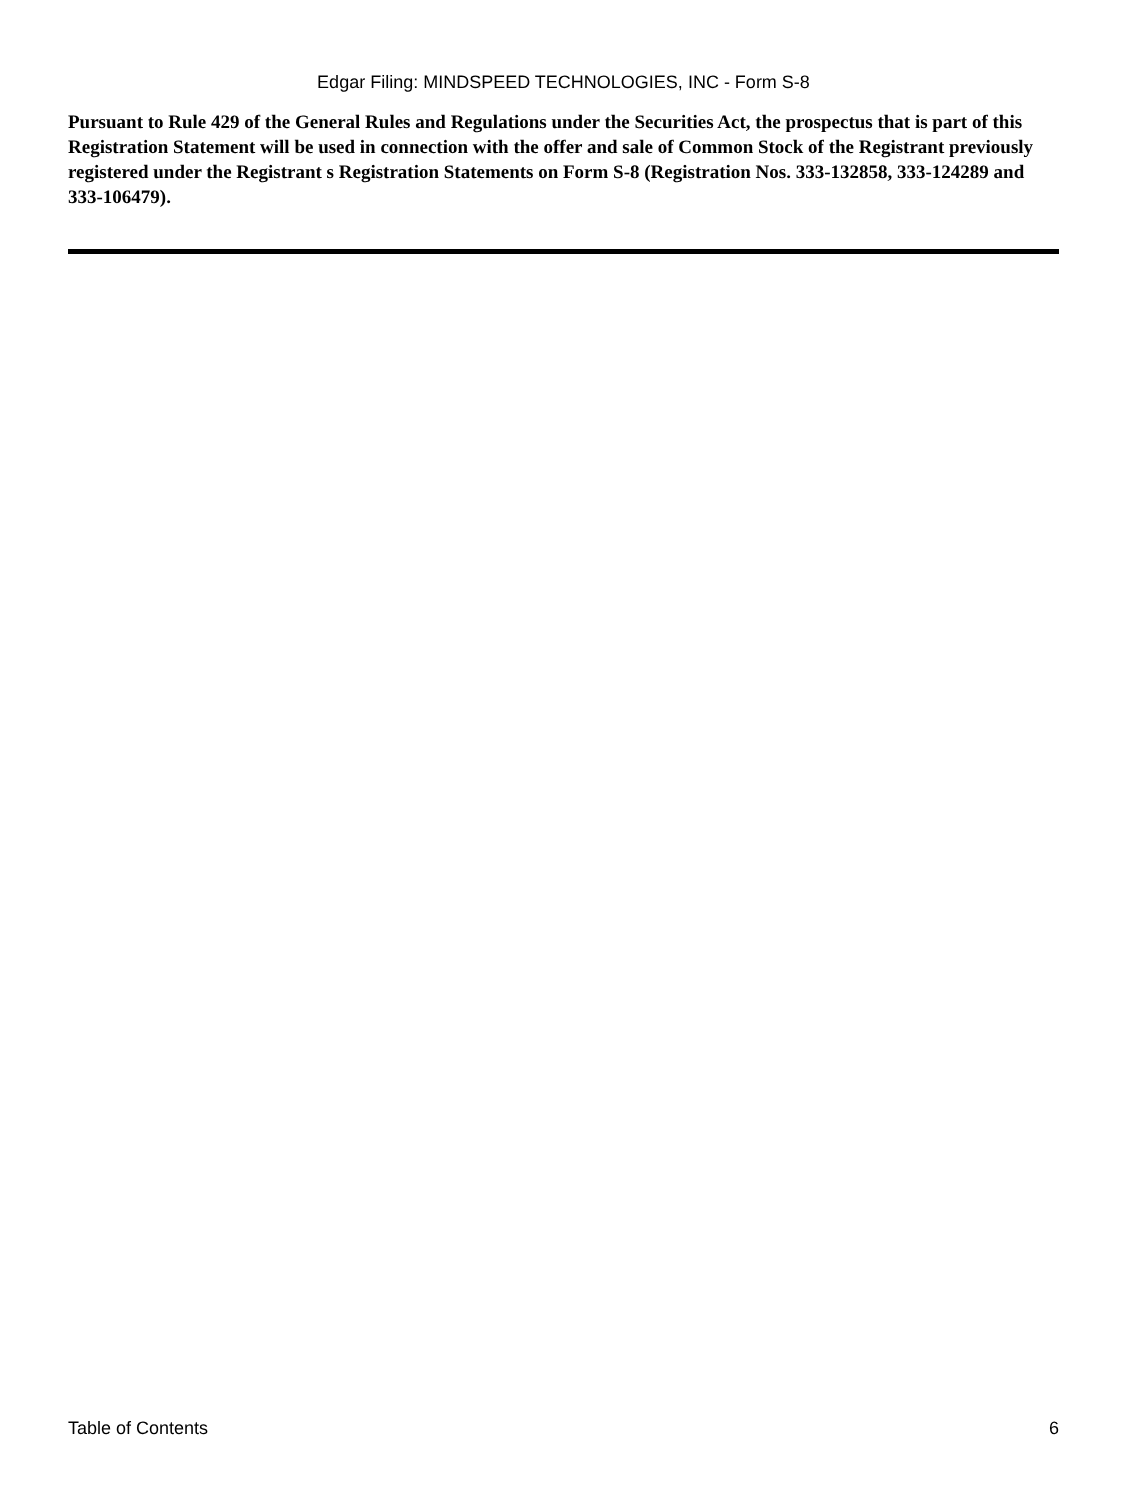Edgar Filing: MINDSPEED TECHNOLOGIES, INC - Form S-8
Pursuant to Rule 429 of the General Rules and Regulations under the Securities Act, the prospectus that is part of this Registration Statement will be used in connection with the offer and sale of Common Stock of the Registrant previously registered under the Registrant s Registration Statements on Form S-8 (Registration Nos. 333-132858, 333-124289 and 333-106479).
Table of Contents 6